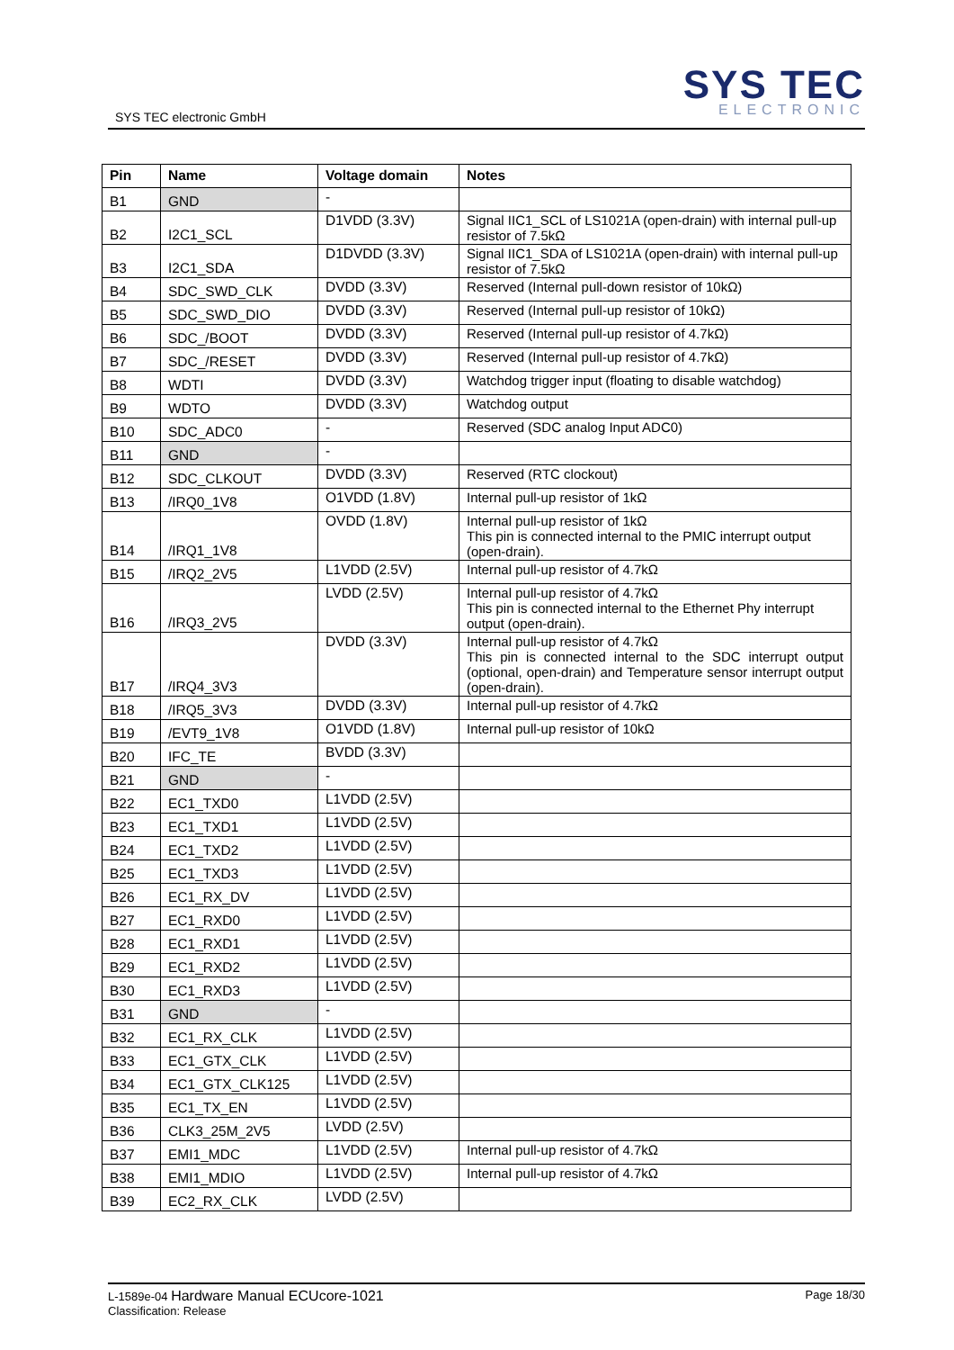SYS TEC electronic GmbH
SYS TEC
ELECTRONIC
| Pin | Name | Voltage domain | Notes |
| --- | --- | --- | --- |
| B1 | GND | - | |
| B2 | I2C1_SCL | D1VDD (3.3V) | Signal IIC1_SCL of LS1021A (open-drain) with internal pull-up resistor of 7.5kΩ |
| B3 | I2C1_SDA | D1DVDD (3.3V) | Signal IIC1_SDA of LS1021A (open-drain) with internal pull-up resistor of 7.5kΩ |
| B4 | SDC_SWD_CLK | DVDD (3.3V) | Reserved (Internal pull-down resistor of 10kΩ) |
| B5 | SDC_SWD_DIO | DVDD (3.3V) | Reserved (Internal pull-up resistor of 10kΩ) |
| B6 | SDC_/BOOT | DVDD (3.3V) | Reserved (Internal pull-up resistor of 4.7kΩ) |
| B7 | SDC_/RESET | DVDD (3.3V) | Reserved (Internal pull-up resistor of 4.7kΩ) |
| B8 | WDTI | DVDD (3.3V) | Watchdog trigger input (floating to disable watchdog) |
| B9 | WDTO | DVDD (3.3V) | Watchdog output |
| B10 | SDC_ADC0 | - | Reserved (SDC analog Input ADC0) |
| B11 | GND | - | |
| B12 | SDC_CLKOUT | DVDD (3.3V) | Reserved (RTC clockout) |
| B13 | /IRQ0_1V8 | O1VDD (1.8V) | Internal pull-up resistor of 1kΩ |
| B14 | /IRQ1_1V8 | OVDD (1.8V) | Internal pull-up resistor of 1kΩ This pin is connected internal to the PMIC interrupt output (open-drain). |
| B15 | /IRQ2_2V5 | L1VDD (2.5V) | Internal pull-up resistor of 4.7kΩ |
| B16 | /IRQ3_2V5 | LVDD (2.5V) | Internal pull-up resistor of 4.7kΩ This pin is connected internal to the Ethernet Phy interrupt output (open-drain). |
| B17 | /IRQ4_3V3 | DVDD (3.3V) | Internal pull-up resistor of 4.7kΩ This pin is connected internal to the SDC interrupt output (optional, open-drain) and Temperature sensor interrupt output (open-drain). |
| B18 | /IRQ5_3V3 | DVDD (3.3V) | Internal pull-up resistor of 4.7kΩ |
| B19 | /EVT9_1V8 | O1VDD (1.8V) | Internal pull-up resistor of 10kΩ |
| B20 | IFC_TE | BVDD (3.3V) | |
| B21 | GND | - | |
| B22 | EC1_TXD0 | L1VDD (2.5V) | |
| B23 | EC1_TXD1 | L1VDD (2.5V) | |
| B24 | EC1_TXD2 | L1VDD (2.5V) | |
| B25 | EC1_TXD3 | L1VDD (2.5V) | |
| B26 | EC1_RX_DV | L1VDD (2.5V) | |
| B27 | EC1_RXD0 | L1VDD (2.5V) | |
| B28 | EC1_RXD1 | L1VDD (2.5V) | |
| B29 | EC1_RXD2 | L1VDD (2.5V) | |
| B30 | EC1_RXD3 | L1VDD (2.5V) | |
| B31 | GND | - | |
| B32 | EC1_RX_CLK | L1VDD (2.5V) | |
| B33 | EC1_GTX_CLK | L1VDD (2.5V) | |
| B34 | EC1_GTX_CLK125 | L1VDD (2.5V) | |
| B35 | EC1_TX_EN | L1VDD (2.5V) | |
| B36 | CLK3_25M_2V5 | LVDD (2.5V) | |
| B37 | EMI1_MDC | L1VDD (2.5V) | Internal pull-up resistor of 4.7kΩ |
| B38 | EMI1_MDIO | L1VDD (2.5V) | Internal pull-up resistor of 4.7kΩ |
| B39 | EC2_RX_CLK | LVDD (2.5V) | |
L-1589e-04 Hardware Manual ECUcore-1021
Classification: Release
Page 18/30